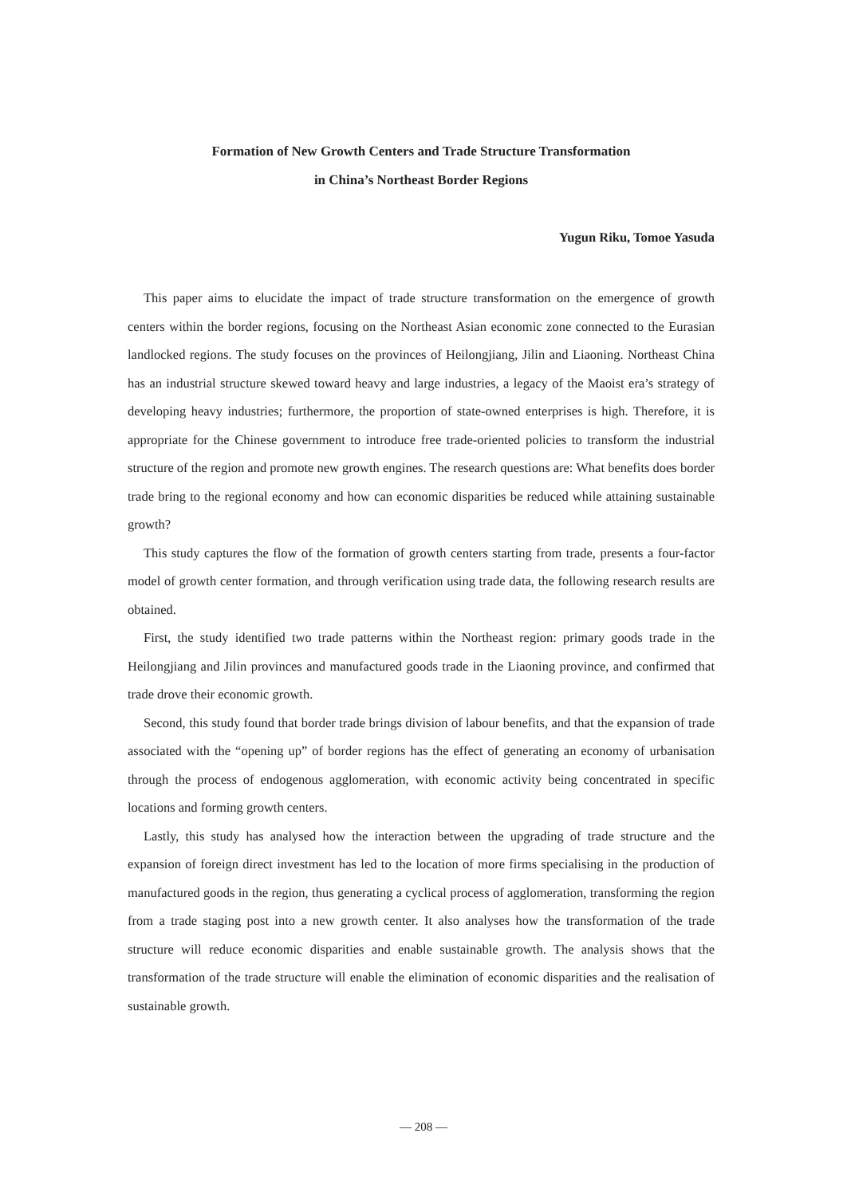Formation of New Growth Centers and Trade Structure Transformation
in China’s Northeast Border Regions
Yugun Riku, Tomoe Yasuda
This paper aims to elucidate the impact of trade structure transformation on the emergence of growth centers within the border regions, focusing on the Northeast Asian economic zone connected to the Eurasian landlocked regions. The study focuses on the provinces of Heilongjiang, Jilin and Liaoning. Northeast China has an industrial structure skewed toward heavy and large industries, a legacy of the Maoist era’s strategy of developing heavy industries; furthermore, the proportion of state-owned enterprises is high. Therefore, it is appropriate for the Chinese government to introduce free trade-oriented policies to transform the industrial structure of the region and promote new growth engines. The research questions are: What benefits does border trade bring to the regional economy and how can economic disparities be reduced while attaining sustainable growth?
This study captures the flow of the formation of growth centers starting from trade, presents a four-factor model of growth center formation, and through verification using trade data, the following research results are obtained.
First, the study identified two trade patterns within the Northeast region: primary goods trade in the Heilongjiang and Jilin provinces and manufactured goods trade in the Liaoning province, and confirmed that trade drove their economic growth.
Second, this study found that border trade brings division of labour benefits, and that the expansion of trade associated with the “opening up” of border regions has the effect of generating an economy of urbanisation through the process of endogenous agglomeration, with economic activity being concentrated in specific locations and forming growth centers.
Lastly, this study has analysed how the interaction between the upgrading of trade structure and the expansion of foreign direct investment has led to the location of more firms specialising in the production of manufactured goods in the region, thus generating a cyclical process of agglomeration, transforming the region from a trade staging post into a new growth center. It also analyses how the transformation of the trade structure will reduce economic disparities and enable sustainable growth. The analysis shows that the transformation of the trade structure will enable the elimination of economic disparities and the realisation of sustainable growth.
— 208 —